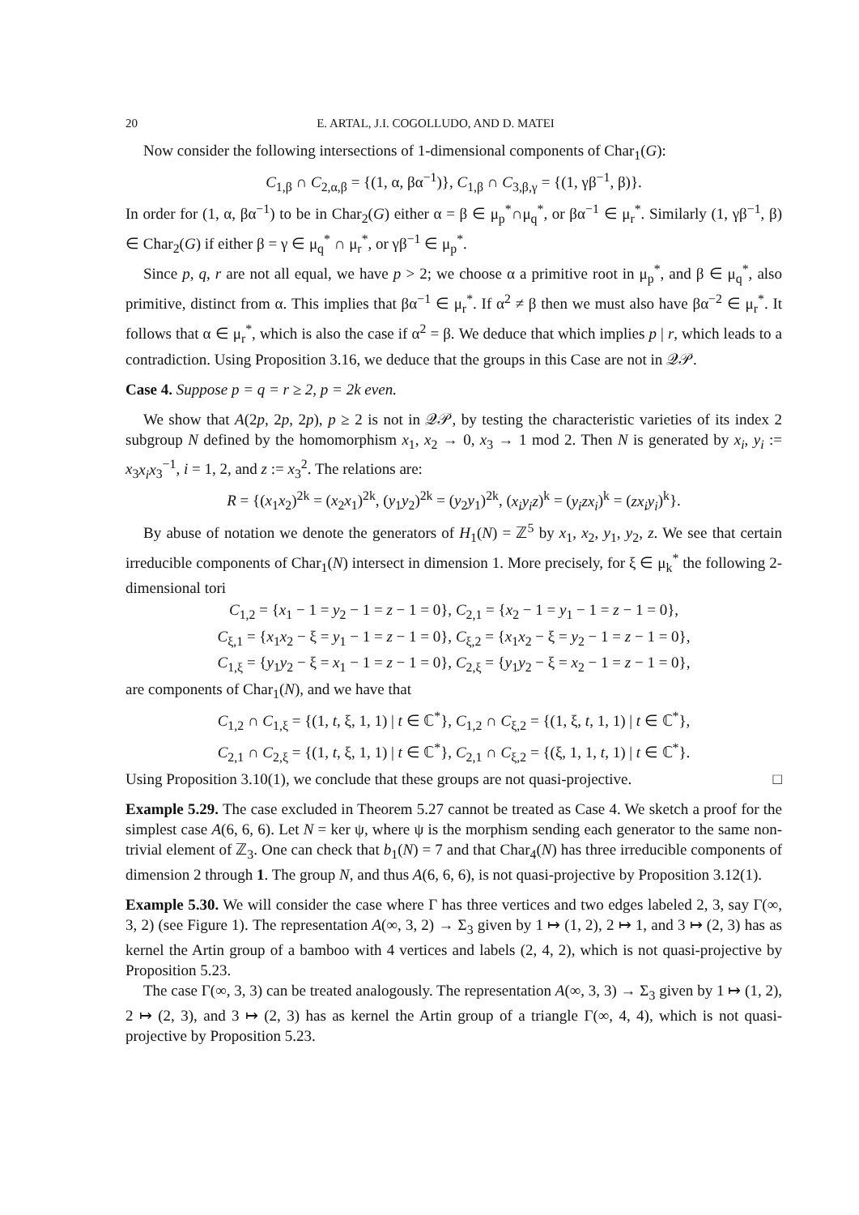20 E. ARTAL, J.I. COGOLLUDO, AND D. MATEI
Now consider the following intersections of 1-dimensional components of Char<sub>1</sub>(G):
C<sub>1,β</sub> ∩ C<sub>2,α,β</sub> = {(1, α, βα<sup>−1</sup>)}, C<sub>1,β</sub> ∩ C<sub>3,β,γ</sub> = {(1, γβ<sup>−1</sup>, β)}.
In order for (1, α, βα<sup>−1</sup>) to be in Char<sub>2</sub>(G) either α = β ∈ μ<sub>p</sub><sup>*</sup>∩μ<sub>q</sub><sup>*</sup>, or βα<sup>−1</sup> ∈ μ<sub>r</sub><sup>*</sup>. Similarly (1, γβ<sup>−1</sup>, β) ∈ Char<sub>2</sub>(G) if either β = γ ∈ μ<sub>q</sub><sup>*</sup> ∩ μ<sub>r</sub><sup>*</sup>, or γβ<sup>−1</sup> ∈ μ<sub>p</sub><sup>*</sup>.
Since p, q, r are not all equal, we have p > 2; we choose α a primitive root in μ<sub>p</sub><sup>*</sup>, and β ∈ μ<sub>q</sub><sup>*</sup>, also primitive, distinct from α. This implies that βα<sup>−1</sup> ∈ μ<sub>r</sub><sup>*</sup>. If α<sup>2</sup> ≠ β then we must also have βα<sup>−2</sup> ∈ μ<sub>r</sub><sup>*</sup>. It follows that α ∈ μ<sub>r</sub><sup>*</sup>, which is also the case if α<sup>2</sup> = β. We deduce that which implies p | r, which leads to a contradiction. Using Proposition 3.16, we deduce that the groups in this Case are not in 𝒬𝒫.
Case 4. Suppose p = q = r ≥ 2, p = 2k even.
We show that A(2p, 2p, 2p), p ≥ 2 is not in 𝒬𝒫, by testing the characteristic varieties of its index 2 subgroup N defined by the homomorphism x<sub>1</sub>, x<sub>2</sub> → 0, x<sub>3</sub> → 1 mod 2. Then N is generated by x<sub>i</sub>, y<sub>i</sub> := x<sub>3</sub>x<sub>i</sub>x<sub>3</sub><sup>−1</sup>, i = 1, 2, and z := x<sub>3</sub><sup>2</sup>. The relations are:
R = {(x<sub>1</sub>x<sub>2</sub>)<sup>2k</sup> = (x<sub>2</sub>x<sub>1</sub>)<sup>2k</sup>, (y<sub>1</sub>y<sub>2</sub>)<sup>2k</sup> = (y<sub>2</sub>y<sub>1</sub>)<sup>2k</sup>, (x<sub>i</sub>y<sub>i</sub>z)<sup>k</sup> = (y<sub>i</sub>zx<sub>i</sub>)<sup>k</sup> = (zx<sub>i</sub>y<sub>i</sub>)<sup>k</sup>}.
By abuse of notation we denote the generators of H<sub>1</sub>(N) = ℤ<sup>5</sup> by x<sub>1</sub>, x<sub>2</sub>, y<sub>1</sub>, y<sub>2</sub>, z. We see that certain irreducible components of Char<sub>1</sub>(N) intersect in dimension 1. More precisely, for ξ ∈ μ<sub>k</sub><sup>*</sup> the following 2-dimensional tori
C<sub>1,2</sub> = {x<sub>1</sub> − 1 = y<sub>2</sub> − 1 = z − 1 = 0}, C<sub>2,1</sub> = {x<sub>2</sub> − 1 = y<sub>1</sub> − 1 = z − 1 = 0},
C<sub>ξ,1</sub> = {x<sub>1</sub>x<sub>2</sub> − ξ = y<sub>1</sub> − 1 = z − 1 = 0}, C<sub>ξ,2</sub> = {x<sub>1</sub>x<sub>2</sub> − ξ = y<sub>2</sub> − 1 = z − 1 = 0},
C<sub>1,ξ</sub> = {y<sub>1</sub>y<sub>2</sub> − ξ = x<sub>1</sub> − 1 = z − 1 = 0}, C<sub>2,ξ</sub> = {y<sub>1</sub>y<sub>2</sub> − ξ = x<sub>2</sub> − 1 = z − 1 = 0},
are components of Char<sub>1</sub>(N), and we have that
C<sub>1,2</sub> ∩ C<sub>1,ξ</sub> = {(1, t, ξ, 1, 1) | t ∈ ℂ<sup>*</sup>}, C<sub>1,2</sub> ∩ C<sub>ξ,2</sub> = {(1, ξ, t, 1, 1) | t ∈ ℂ<sup>*</sup>},
C<sub>2,1</sub> ∩ C<sub>2,ξ</sub> = {(1, t, ξ, 1, 1) | t ∈ ℂ<sup>*</sup>}, C<sub>2,1</sub> ∩ C<sub>ξ,2</sub> = {(ξ, 1, 1, t, 1) | t ∈ ℂ<sup>*</sup>}.
Using Proposition 3.10(1), we conclude that these groups are not quasi-projective. □
Example 5.29. The case excluded in Theorem 5.27 cannot be treated as Case 4. We sketch a proof for the simplest case A(6, 6, 6). Let N = ker ψ, where ψ is the morphism sending each generator to the same non-trivial element of ℤ<sub>3</sub>. One can check that b<sub>1</sub>(N) = 7 and that Char<sub>4</sub>(N) has three irreducible components of dimension 2 through 1. The group N, and thus A(6, 6, 6), is not quasi-projective by Proposition 3.12(1).
Example 5.30. We will consider the case where Γ has three vertices and two edges labeled 2, 3, say Γ(∞, 3, 2) (see Figure 1). The representation A(∞, 3, 2) → Σ<sub>3</sub> given by 1 ↦ (1, 2), 2 ↦ 1, and 3 ↦ (2, 3) has as kernel the Artin group of a bamboo with 4 vertices and labels (2, 4, 2), which is not quasi-projective by Proposition 5.23.
The case Γ(∞, 3, 3) can be treated analogously. The representation A(∞, 3, 3) → Σ<sub>3</sub> given by 1 ↦ (1, 2), 2 ↦ (2, 3), and 3 ↦ (2, 3) has as kernel the Artin group of a triangle Γ(∞, 4, 4), which is not quasi-projective by Proposition 5.23.